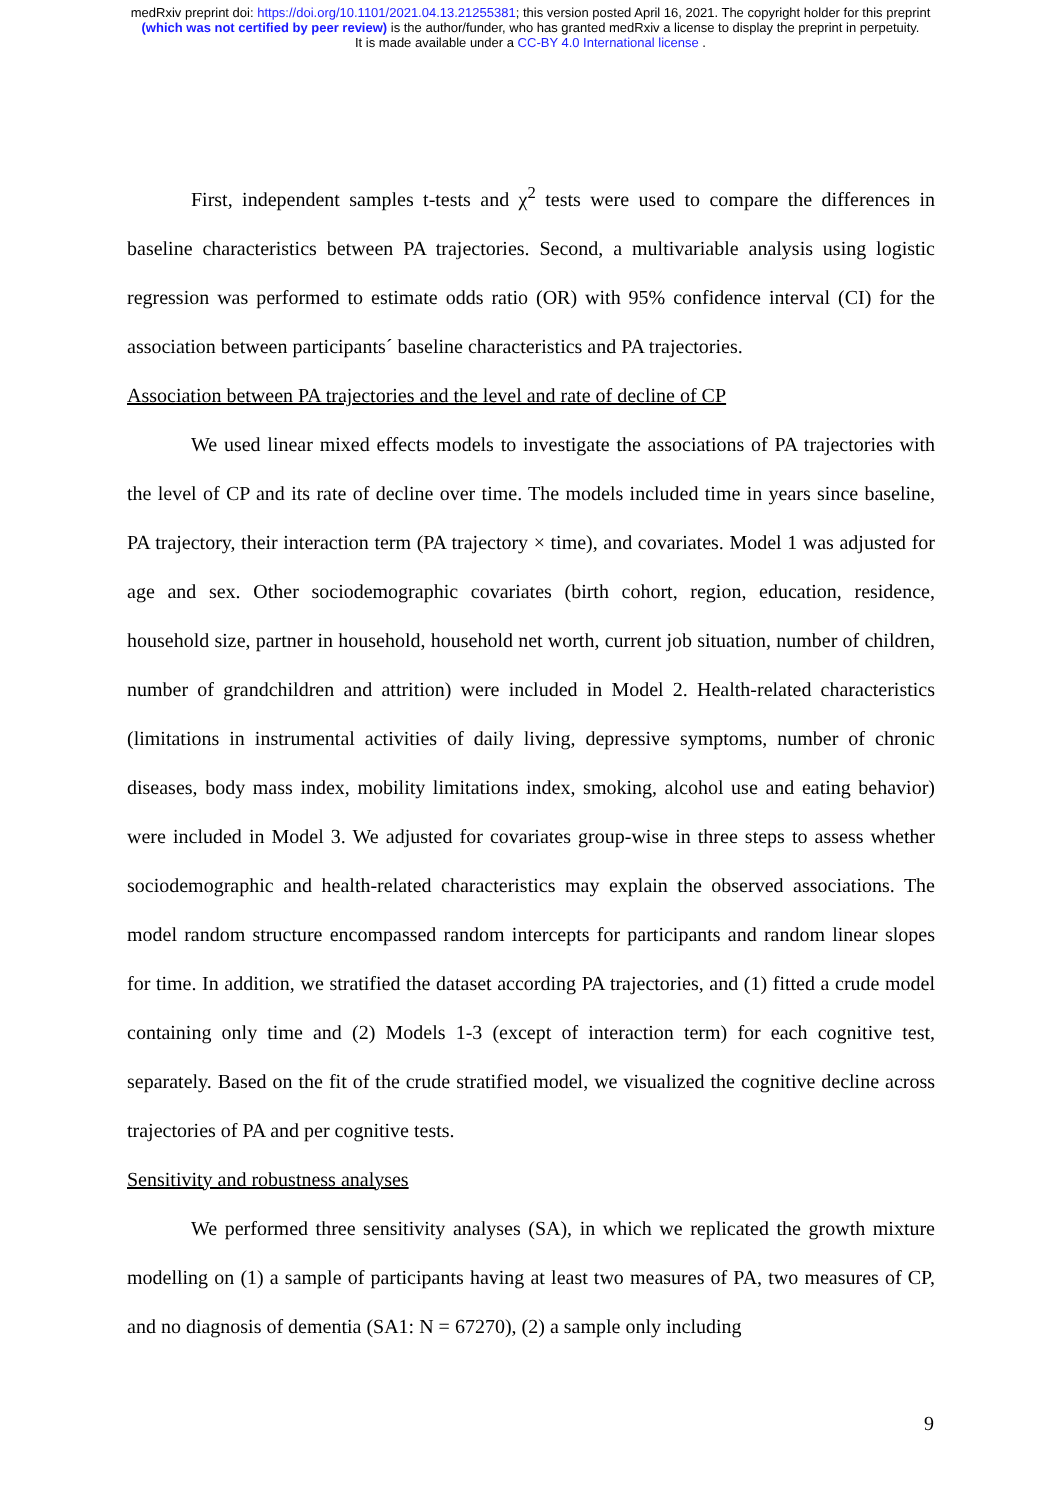medRxiv preprint doi: https://doi.org/10.1101/2021.04.13.21255381; this version posted April 16, 2021. The copyright holder for this preprint
(which was not certified by peer review) is the author/funder, who has granted medRxiv a license to display the preprint in perpetuity.
It is made available under a CC-BY 4.0 International license .
First, independent samples t-tests and χ<sup>2</sup> tests were used to compare the differences in baseline characteristics between PA trajectories. Second, a multivariable analysis using logistic regression was performed to estimate odds ratio (OR) with 95% confidence interval (CI) for the association between participants´ baseline characteristics and PA trajectories.
Association between PA trajectories and the level and rate of decline of CP
We used linear mixed effects models to investigate the associations of PA trajectories with the level of CP and its rate of decline over time. The models included time in years since baseline, PA trajectory, their interaction term (PA trajectory × time), and covariates. Model 1 was adjusted for age and sex. Other sociodemographic covariates (birth cohort, region, education, residence, household size, partner in household, household net worth, current job situation, number of children, number of grandchildren and attrition) were included in Model 2. Health-related characteristics (limitations in instrumental activities of daily living, depressive symptoms, number of chronic diseases, body mass index, mobility limitations index, smoking, alcohol use and eating behavior) were included in Model 3. We adjusted for covariates group-wise in three steps to assess whether sociodemographic and health-related characteristics may explain the observed associations. The model random structure encompassed random intercepts for participants and random linear slopes for time. In addition, we stratified the dataset according PA trajectories, and (1) fitted a crude model containing only time and (2) Models 1-3 (except of interaction term) for each cognitive test, separately. Based on the fit of the crude stratified model, we visualized the cognitive decline across trajectories of PA and per cognitive tests.
Sensitivity and robustness analyses
We performed three sensitivity analyses (SA), in which we replicated the growth mixture modelling on (1) a sample of participants having at least two measures of PA, two measures of CP, and no diagnosis of dementia (SA1: N = 67270), (2) a sample only including
9